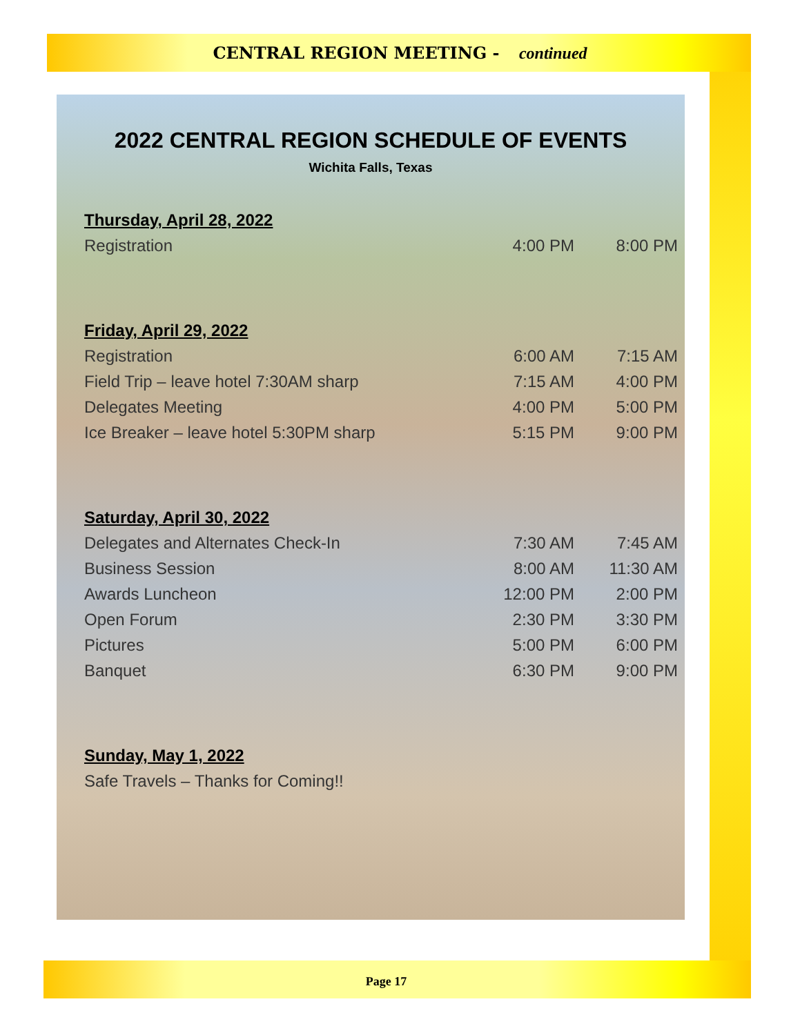CENTRAL REGION MEETING - continued
2022 CENTRAL REGION SCHEDULE OF EVENTS
Wichita Falls, Texas
| Thursday, April 28, 2022 | | |
| Registration | 4:00 PM | 8:00 PM |
| Friday, April 29, 2022 | | |
| Registration | 6:00 AM | 7:15 AM |
| Field Trip – leave hotel 7:30AM sharp | 7:15 AM | 4:00 PM |
| Delegates Meeting | 4:00 PM | 5:00 PM |
| Ice Breaker – leave hotel 5:30PM sharp | 5:15 PM | 9:00 PM |
| Saturday, April 30, 2022 | | |
| Delegates and Alternates Check-In | 7:30 AM | 7:45 AM |
| Business Session | 8:00 AM | 11:30 AM |
| Awards Luncheon | 12:00 PM | 2:00 PM |
| Open Forum | 2:30 PM | 3:30 PM |
| Pictures | 5:00 PM | 6:00 PM |
| Banquet | 6:30 PM | 9:00 PM |
| Sunday, May 1, 2022 | | |
| Safe Travels – Thanks for Coming!! | | |
Page 17